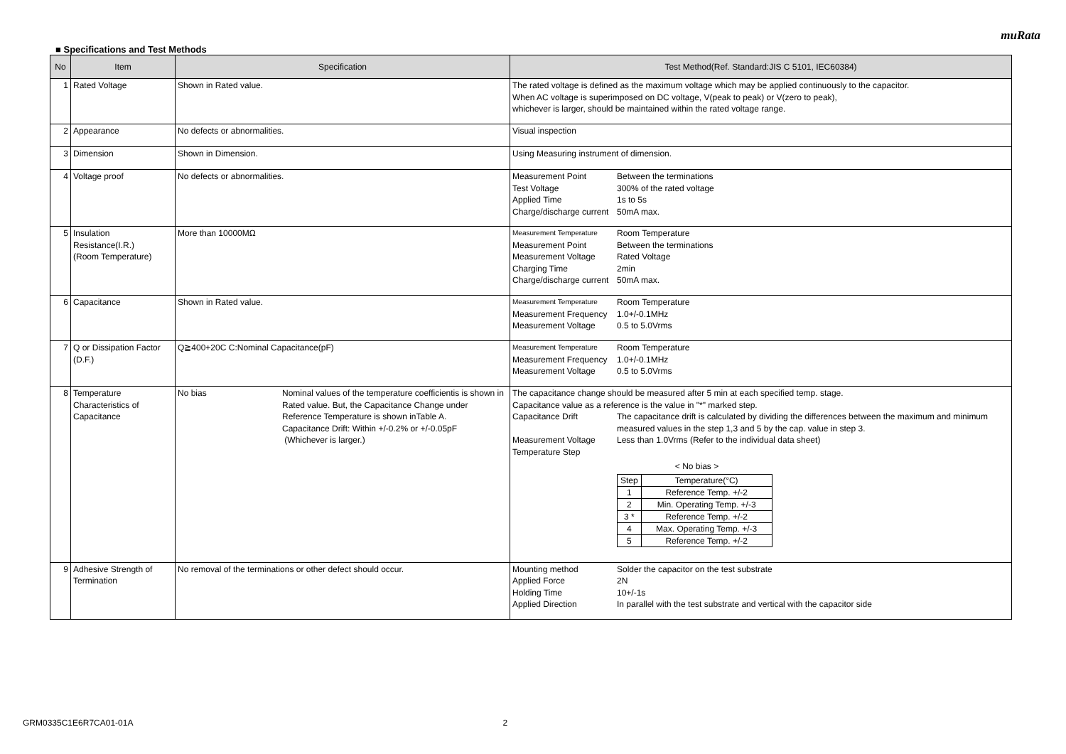muRata
■ Specifications and Test Methods
| No | Item | Specification | Test Method(Ref. Standard:JIS C 5101, IEC60384) |
| --- | --- | --- | --- |
| 1 | Rated Voltage | Shown in Rated value. | The rated voltage is defined as the maximum voltage which may be applied continuously to the capacitor. When AC voltage is superimposed on DC voltage, V(peak to peak) or V(zero to peak), whichever is larger, should be maintained within the rated voltage range. |
| 2 | Appearance | No defects or abnormalities. | Visual inspection |
| 3 | Dimension | Shown in Dimension. | Using Measuring instrument of dimension. |
| 4 | Voltage proof | No defects or abnormalities. | Measurement Point Between the terminations Test Voltage 300% of the rated voltage Applied Time 1s to 5s Charge/discharge current 50mA max. |
| 5 | Insulation Resistance(I.R.) (Room Temperature) | More than 10000MΩ | Measurement Temperature Room Temperature Measurement Point Between the terminations Measurement Voltage Rated Voltage Charging Time 2min Charge/discharge current 50mA max. |
| 6 | Capacitance | Shown in Rated value. | Measurement Temperature Room Temperature Measurement Frequency 1.0+/-0.1MHz Measurement Voltage 0.5 to 5.0Vrms |
| 7 | Q or Dissipation Factor (D.F.) | Q≧400+20C C:Nominal Capacitance(pF) | Measurement Temperature Room Temperature Measurement Frequency 1.0+/-0.1MHz Measurement Voltage 0.5 to 5.0Vrms |
| 8 | Temperature Characteristics of Capacitance | No bias Nominal values of the temperature coefficientis is shown in Rated value. But, the Capacitance Change under Reference Temperature is shown inTable A. Capacitance Drift: Within +/-0.2% or +/-0.05pF (Whichever is larger.) | The capacitance change should be measured after 5 min at each specified temp. stage. Capacitance value as a reference is the value in "*" marked step. Capacitance Drift The capacitance drift is calculated by dividing the differences between the maximum and minimum measured values in the step 1,3 and 5 by the cap. value in step 3. Measurement Voltage Less than 1.0Vrms (Refer to the individual data sheet) Temperature Step < No bias > / Step / Temperature(°C) / / 1 / Reference Temp. +/-2 / / 2 / Min. Operating Temp. +/-3 / / 3 * / Reference Temp. +/-2 / / 4 / Max. Operating Temp. +/-3 / / 5 / Reference Temp. +/-2 / |
| 9 | Adhesive Strength of Termination | No removal of the terminations or other defect should occur. | Mounting method Solder the capacitor on the test substrate Applied Force 2N Holding Time 10+/-1s Applied Direction In parallel with the test substrate and vertical with the capacitor side |
GRM0335C1E6R7CA01-01A 2